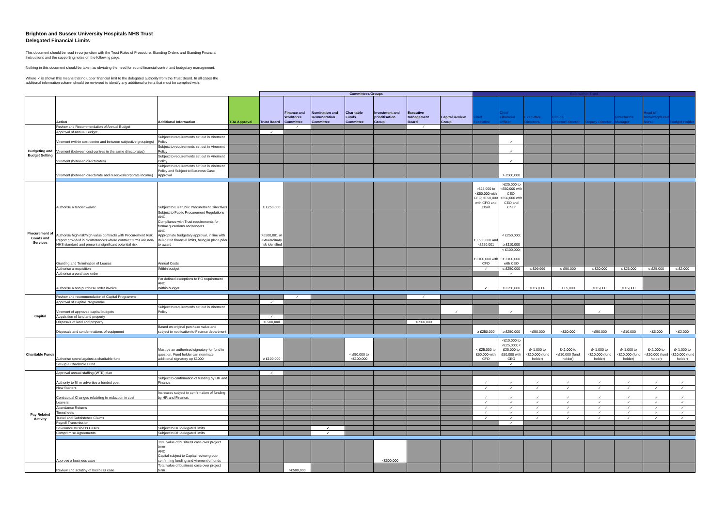Brighton and Sussex University Hospitals NHS Trust
Delegated Financial Limits
This document should be read in conjunction with the Trust Rules of Procedure, Standing Orders and Standing Financial Instructions and the supporting notes on the following page.
Nothing in this document should be taken as obviating the need for sound financial control and budgetary management.
Where ✓ is shown this means that no upper financial limit to the delegated authority from the Trust Board. In all cases the additional information column should be reviewed to identify any additional criteria that must be complied with.
| | | | | Committees/Groups | | | | | | | Role within Trust | | | | | | | |
| --- | --- | --- | --- | --- | --- | --- | --- | --- | --- | --- | --- | --- | --- | --- | --- | --- | --- | --- |
| | Action | Additional Information | TDA Approval | Trust Board | Finance and Workforce Committee | Nomination and Remuneration Committee | Charitable Funds Committee | Investment and prioritisation Group | Executive Management Board | Capital Review Group | Chief Executive | Chief Financial Officer | Executive Directors | Clinical Director/Director | Deputy Director | Directorate Manager | Head of Midwifery/Lead Nurse | Budget Holder |
| Budgeting and Budget Setting | Review and Recommendation of Annual Budget | | | | ✓ | | | | ✓ | | | | | | | | | |
| | Approval of Annual Budget | | | ✓ | | | | | | | | | | | | | | |
| | Virement (within cost centre and between subjective groupings) | Subject to requirements set out in Virement Policy | | | | | | | | | | ✓ | | | | | | |
| | Virement (between cost centres in the same directorates) | Subject to requirements set out in Virement Policy | | | | | | | | | | ✓ | | | | | | |
| | Virement (between directorates) | Subject to requirements set out in Virement Policy | | | | | | | | | | ✓ | | | | | | |
| | Virement (between directorate and reserves/corporate income) | Subject to requirements set out in Virement Policy and Subject to Business Case Approval | | | | | | | | | | > £500,000 | | | | | | |
| Procurement of Goods and Services | Authorise a tender waiver | Subject to EU Public Procurement Directives | | ≥ £250,000 | | | | | | | >£25,000 to <£50,000 with CFO; >£50,000 with CFO and Chair | >£25,000 to <£50,000 with CEO; >£50,000 with CEO and Chair | | | | | | |
| | Authorise high risk/high value contracts with Procurement Risk Report provided in cicumstances where contract terms are non-NHS standard and present a significant potential risk. | Subject to Public Procurement Regulations AND Compliance with Trust requirements for formal quotations and tenders AND Appropriate budgetary approval, in line with delegated financial limits, being in place prior to award | | >£500,001 or extraordinary risk identified | | | | | | | ≥ £500,000 and <£250,001 | < £250,000; ≥ £110,000 | | | | | | |
| | Granting and Termination of Leases | Annual Costs | | | | | | | | | ≥ £100,000 with CFO | < £100,000; ≥ £100,000 with CEO | | | | | | |
| | Authorise a requisition | Within budget | | | | | | | | | ✓ | ≤ £250,000 | ≤ £99,999 | ≤ £50,000 | ≤ £30,000 | ≤ £25,000 | ≤ £25,000 | ≤ £2,000 |
| | Authorise a purchase order | | | | | | | | | | | ✓ | | | | | | |
| | Authorise a non purchase order invoice | For defined exceptions to PO requirement AND Within budget | | | | | | | | | ✓ | ≤ £250,000 | ≤ £50,000 | ≤ £5,000 | ≤ £5,000 | ≤ £5,000 | | |
| Capital | Review and recommendation of Capital Programme | | | | ✓ | | | | ✓ | | | | | | | | | |
| | Approval of Capital Programme | | | ✓ | | | | | | | | | | | | | | |
| | Virement of approved capital budgets | Subject to requirements set out in Virement Policy | | | | | | | | ✓ | | ✓ | | | ✓ | | | |
| | Acquisition of land and property | | | ✓ | | | | | | | | | | | | | | |
| | Disposals of land and property | | | >£500,000 | | | | | <£500,000 | | | | | | | | | |
| | Disposals and condemnations of equipment | Based on original purchase value and subject to notification to Finance department | | | | | | | | | ≥ £250,000 | ≥ £250,000 | <£50,000 | <£50,000 | <£50,000 | <£10,000 | <£5,000 | <£2,000 |
| Charitable Funds | Authorise spend against a charitable fund | Must be an authorised signatory for fund in question, Fund holder can nominate additional signatory up £1000 | | ≥ £100,000 | | | < £50,000 to <£100,000 | | | | < £25,000 to £50,000 with CFO | <£10,000 to <£25,000; < £25,000 to £50,000 with CEO | £<1,000 to <£10,000 (fund holder) | £<1,000 to <£10,000 (fund holder) | £<1,000 to <£10,000 (fund holder) | £<1,000 to <£10,000 (fund holder) | £<1,000 to <£10,000 (fund holder) | £<1,000 to <£10,000 (fund holder) |
| | Set-up a Charitable Fund | | | | | | | | | | | ✓ | | | | | | |
| Pay Related Activity | Approval annual staffing (WTE) plan | | | ✓ | | | | | | | | | | | | | | |
| | Authority to fill or advertise a funded post | Subject to confirmation of funding by HR and Finance. | | | | | | | | | ✓ | ✓ | ✓ | ✓ | ✓ | ✓ | ✓ | ✓ |
| | New Starters | | | | | | | | | | ✓ | ✓ | ✓ | ✓ | ✓ | ✓ | ✓ | ✓ |
| | Contractual Changes relalating to reduction in cost | Increases subject to confirmation of funding by HR and Finance. | | | | | | | | | ✓ | ✓ | ✓ | ✓ | ✓ | ✓ | ✓ | ✓ |
| | Leavers | | | | | | | | | | ✓ | ✓ | ✓ | ✓ | ✓ | ✓ | ✓ | ✓ |
| | Attendance Returns | | | | | | | | | | ✓ | ✓ | ✓ | ✓ | ✓ | ✓ | ✓ | ✓ |
| | Timesheets | | | | | | | | | | ✓ | ✓ | ✓ | ✓ | ✓ | ✓ | ✓ | ✓ |
| | Travel and Subsistence Claims | | | | | | | | | | ✓ | ✓ | ✓ | ✓ | ✓ | ✓ | ✓ | ✓ |
| | Payroll Transmission | | | | | | | | | | | ✓ | | | | | | |
| | Severance Business Cases | Subject to DH delegated limits | | | | ✓ | | | | | | | | | | | | |
| | Compromise Agreements | Subject to DH delegated limits | | | | ✓ | | | | | | | | | | | | |
| | Approve a business case | Total value of business case over project term AND Capital subject to Capital review group confirming funding and virement of funds | | | | | | <£500,000 | | | | | | | | | | |
| | Review and scrutiny of business case | Total value of business case over project term | | | >£500,000 | | | | | | | | | | | | | |